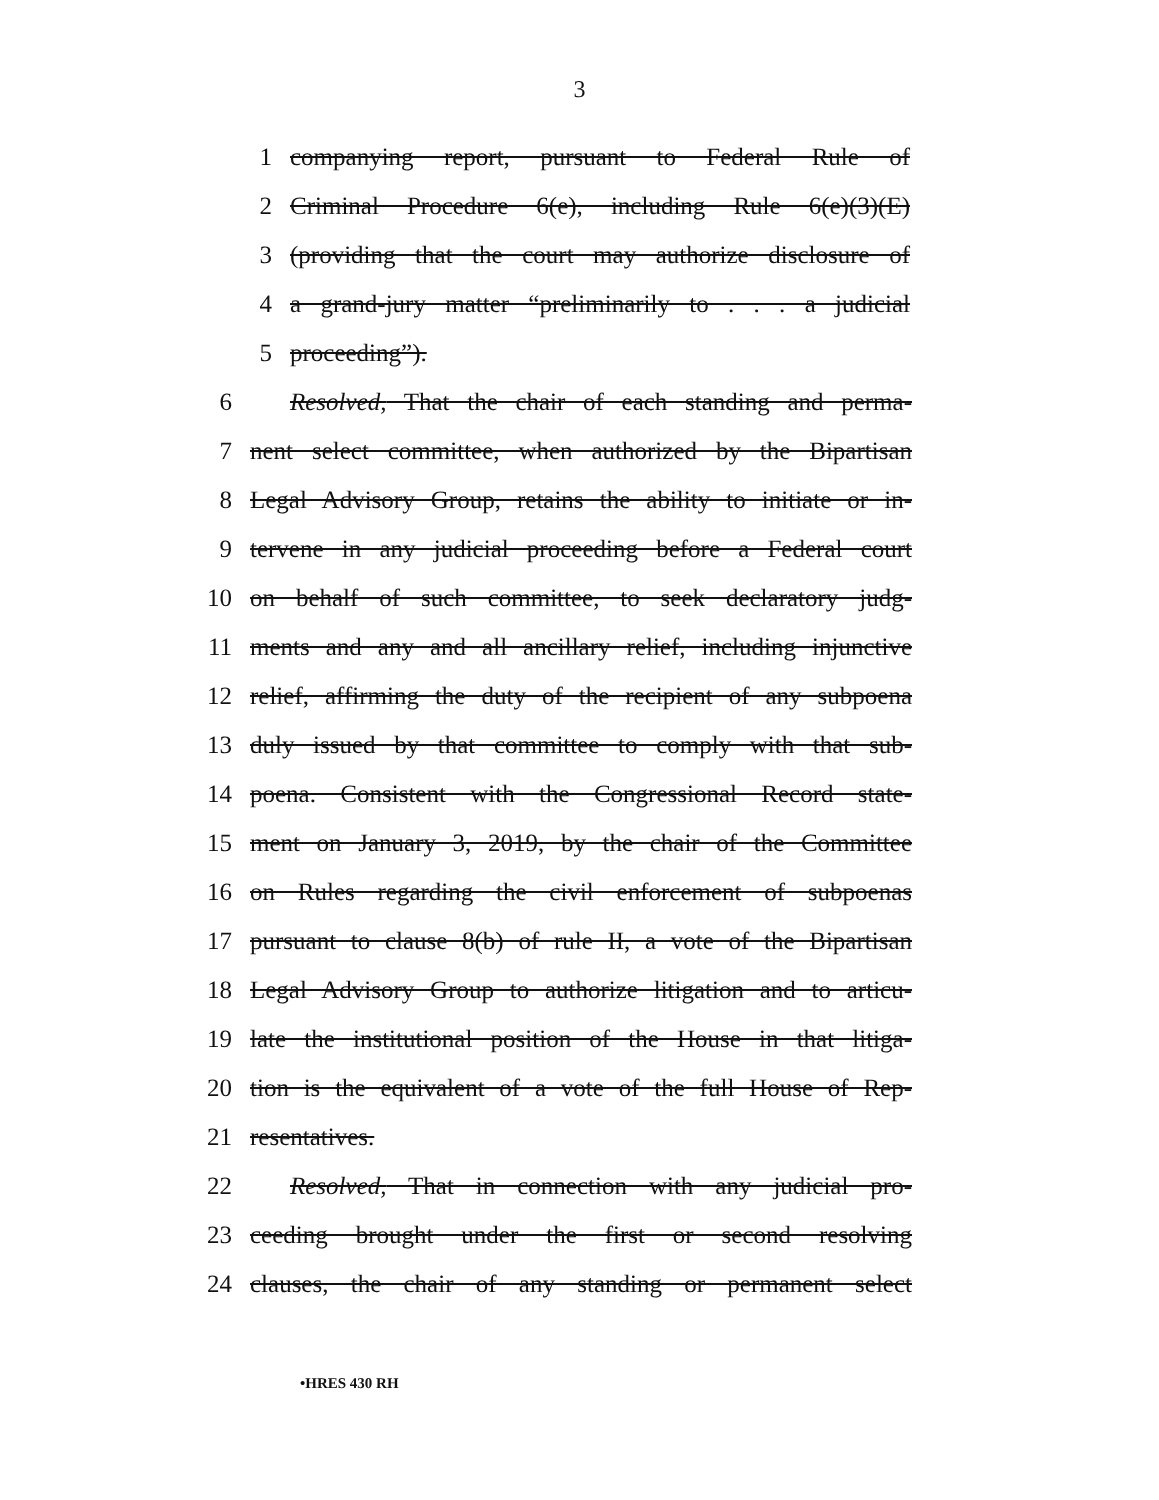3
1 companying report, pursuant to Federal Rule of
2 Criminal Procedure 6(e), including Rule 6(e)(3)(E)
3 (providing that the court may authorize disclosure of
4 a grand-jury matter “preliminarily to . . . a judicial
5 proceeding”).
6 Resolved, That the chair of each standing and perma-
7 nent select committee, when authorized by the Bipartisan
8 Legal Advisory Group, retains the ability to initiate or in-
9 tervene in any judicial proceeding before a Federal court
10 on behalf of such committee, to seek declaratory judg-
11 ments and any and all ancillary relief, including injunctive
12 relief, affirming the duty of the recipient of any subpoena
13 duly issued by that committee to comply with that sub-
14 poena. Consistent with the Congressional Record state-
15 ment on January 3, 2019, by the chair of the Committee
16 on Rules regarding the civil enforcement of subpoenas
17 pursuant to clause 8(b) of rule II, a vote of the Bipartisan
18 Legal Advisory Group to authorize litigation and to articu-
19 late the institutional position of the House in that litiga-
20 tion is the equivalent of a vote of the full House of Rep-
21 resentatives.
22 Resolved, That in connection with any judicial pro-
23 ceeding brought under the first or second resolving
24 clauses, the chair of any standing or permanent select
•HRES 430 RH